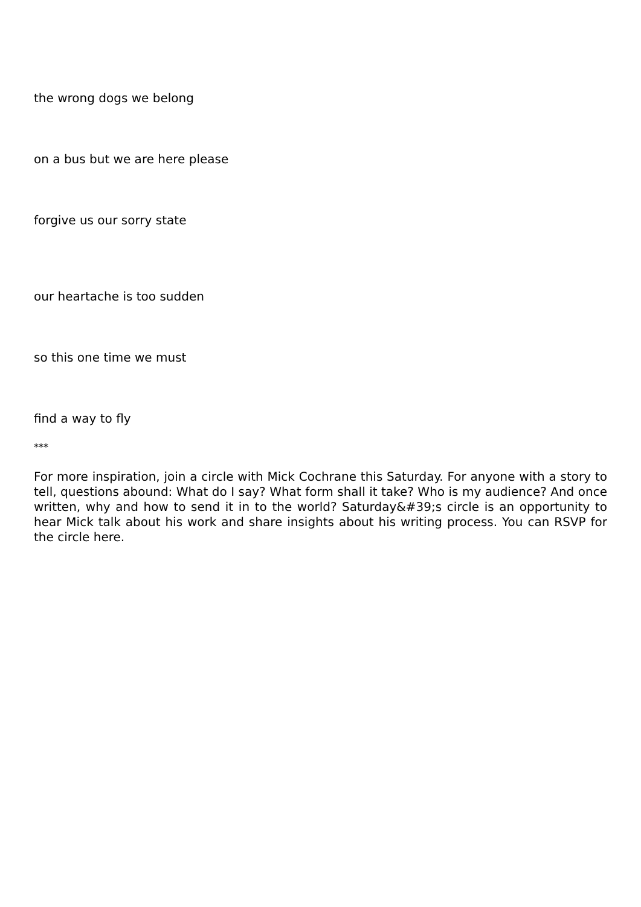the wrong dogs we belong
on a bus but we are here please
forgive us our sorry state
our heartache is too sudden
so this one time we must
find a way to fly
***
For more inspiration, join a circle with Mick Cochrane this Saturday. For anyone with a story to tell, questions abound: What do I say? What form shall it take? Who is my audience? And once written, why and how to send it in to the world? Saturday&#39;s circle is an opportunity to hear Mick talk about his work and share insights about his writing process. You can RSVP for the circle here.